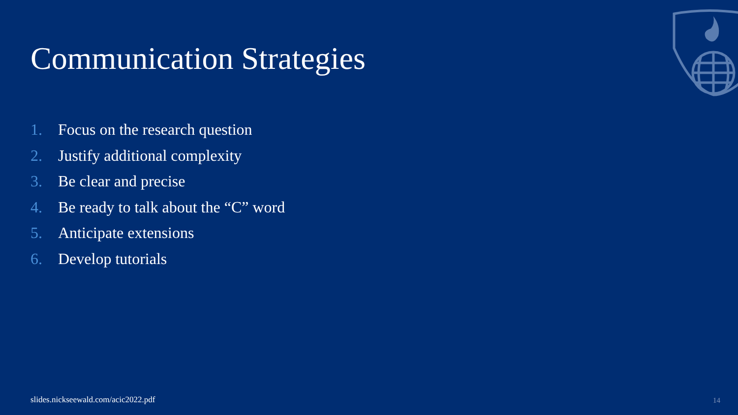Communication Strategies
1. Focus on the research question
2. Justify additional complexity
3. Be clear and precise
4. Be ready to talk about the “C” word
5. Anticipate extensions
6. Develop tutorials
slides.nickseewald.com/acic2022.pdf
14